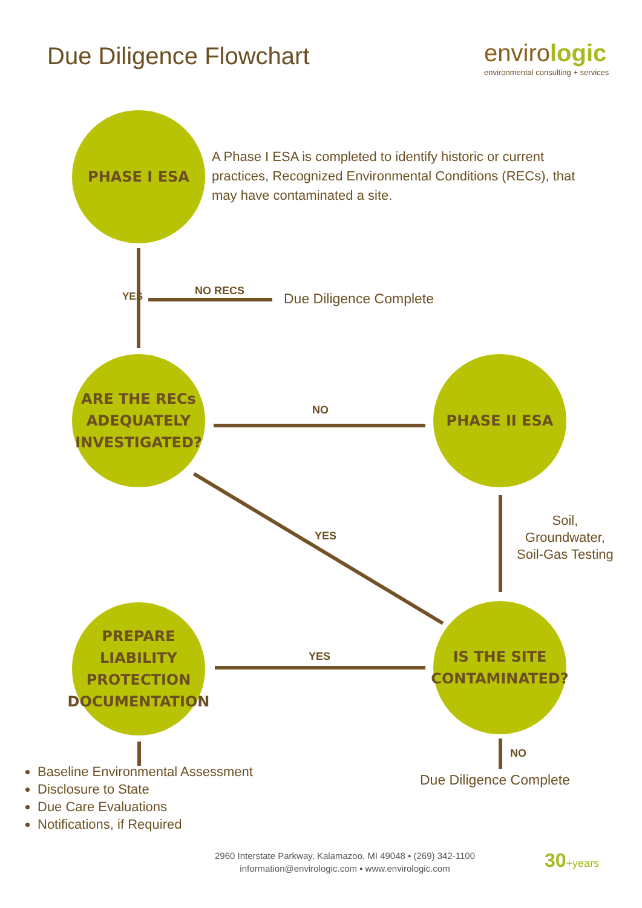Due Diligence Flowchart envirologic
environmental consulting + services
PHASE I ESA
A Phase I ESA is completed to identify historic or current practices, Recognized Environmental Conditions (RECs), that may have contaminated a site.
YES NO RECS Due Diligence Complete
ARE THE RECs ADEQUATELY INVESTIGATED?
NO
PHASE II ESA
Soil,
Groundwater,
Soil-Gas Testing
YES
PREPARE LIABILITY PROTECTION DOCUMENTATION
YES
IS THE SITE CONTAMINATED?
NO
Baseline Environmental Assessment
Disclosure to State
Due Care Evaluations
Notifications, if Required
Due Diligence Complete
2960 Interstate Parkway, Kalamazoo, MI 49048 ▪ (269) 342-1100
information@envirologic.com ▪ www.envirologic.com
30+years